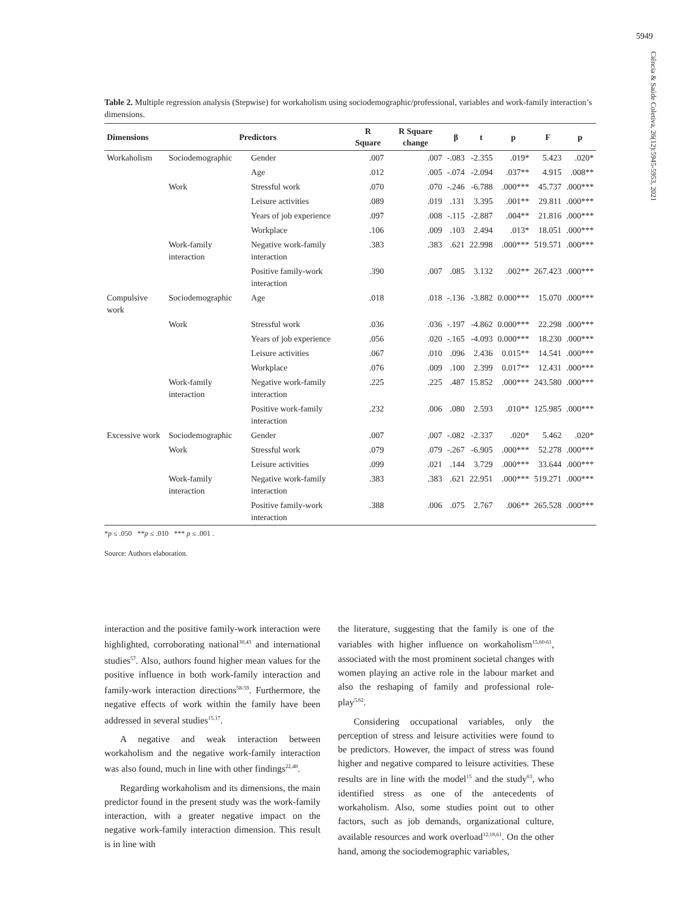5949
Ciência & Saúde Coletiva, 26(12):5945-5953, 2021
Table 2. Multiple regression analysis (Stepwise) for workaholism using sociodemographic/professional, variables and work-family interaction’s dimensions.
| Dimensions | Predictors | | R Square | R Square change | β | t | p | F | p |
| --- | --- | --- | --- | --- | --- | --- | --- | --- | --- |
| Workaholism | Sociodemographic | Gender | .007 | .007 | -.083 | -2.355 | .019* | 5.423 | .020* |
| | | Age | .012 | .005 | -.074 | -2.094 | .037** | 4.915 | .008** |
| | Work | Stressful work | .070 | .070 | -.246 | -6.788 | .000*** | 45.737 | .000*** |
| | | Leisure activities | .089 | .019 | .131 | 3.395 | .001** | 29.811 | .000*** |
| | | Years of job experience | .097 | .008 | -.115 | -2.887 | .004** | 21.816 | .000*** |
| | | Workplace | .106 | .009 | .103 | 2.494 | .013* | 18.051 | .000*** |
| | Work-family interaction | Negative work-family interaction | .383 | .383 | .621 | 22.998 | .000*** | 519.571 | .000*** |
| | | Positive family-work interaction | .390 | .007 | .085 | 3.132 | .002** | 267.423 | .000*** |
| Compulsive work | Sociodemographic | Age | .018 | .018 | -.136 | -3.882 | 0.000*** | 15.070 | .000*** |
| | Work | Stressful work | .036 | .036 | -.197 | -4.862 | 0.000*** | 22.298 | .000*** |
| | | Years of job experience | .056 | .020 | -.165 | -4.093 | 0.000*** | 18.230 | .000*** |
| | | Leisure activities | .067 | .010 | .096 | 2.436 | 0.015** | 14.541 | .000*** |
| | | Workplace | .076 | .009 | .100 | 2.399 | 0.017** | 12.431 | .000*** |
| | Work-family interaction | Negative work-family interaction | .225 | .225 | .487 | 15.852 | .000*** | 243.580 | .000*** |
| | | Positive work-family interaction | .232 | .006 | .080 | 2.593 | .010** | 125.985 | .000*** |
| Excessive work | Sociodemographic | Gender | .007 | .007 | -.082 | -2.337 | .020* | 5.462 | .020* |
| | Work | Stressful work | .079 | .079 | -.267 | -6.905 | .000*** | 52.278 | .000*** |
| | | Leisure activities | .099 | .021 | .144 | 3.729 | .000*** | 33.644 | .000*** |
| | Work-family interaction | Negative work-family interaction | .383 | .383 | .621 | 22.951 | .000*** | 519.271 | .000*** |
| | | Positive family-work interaction | .388 | .006 | .075 | 2.767 | .006** | 265.528 | .000*** |
*p ≤ .050 **p ≤ .010 *** p ≤ .001 .
Source: Authors elaboration.
interaction and the positive family-work interaction were highlighted, corroborating national<sup>30,43</sup> and international studies<sup>57</sup>. Also, authors found higher mean values for the positive influence in both work-family interaction and family-work interaction directions<sup>58-59</sup>. Furthermore, the negative effects of work within the family have been addressed in several studies<sup>15,17</sup>.
A negative and weak interaction between workaholism and the negative work-family interaction was also found, much in line with other findings<sup>22,48</sup>.
Regarding workaholism and its dimensions, the main predictor found in the present study was the work-family interaction, with a greater negative impact on the negative work-family interaction dimension. This result is in line with
the literature, suggesting that the family is one of the variables with higher influence on workaholism<sup>15,60-61</sup>, associated with the most prominent societal changes with women playing an active role in the labour market and also the reshaping of family and professional role-play<sup>5,62</sup>.
Considering occupational variables, only the perception of stress and leisure activities were found to be predictors. However, the impact of stress was found higher and negative compared to leisure activities. These results are in line with the model<sup>15</sup> and the study<sup>63</sup>, who identified stress as one of the antecedents of workaholism. Also, some studies point out to other factors, such as job demands, organizational culture, available resources and work overload<sup>12,18,61</sup>. On the other hand, among the sociodemographic variables,